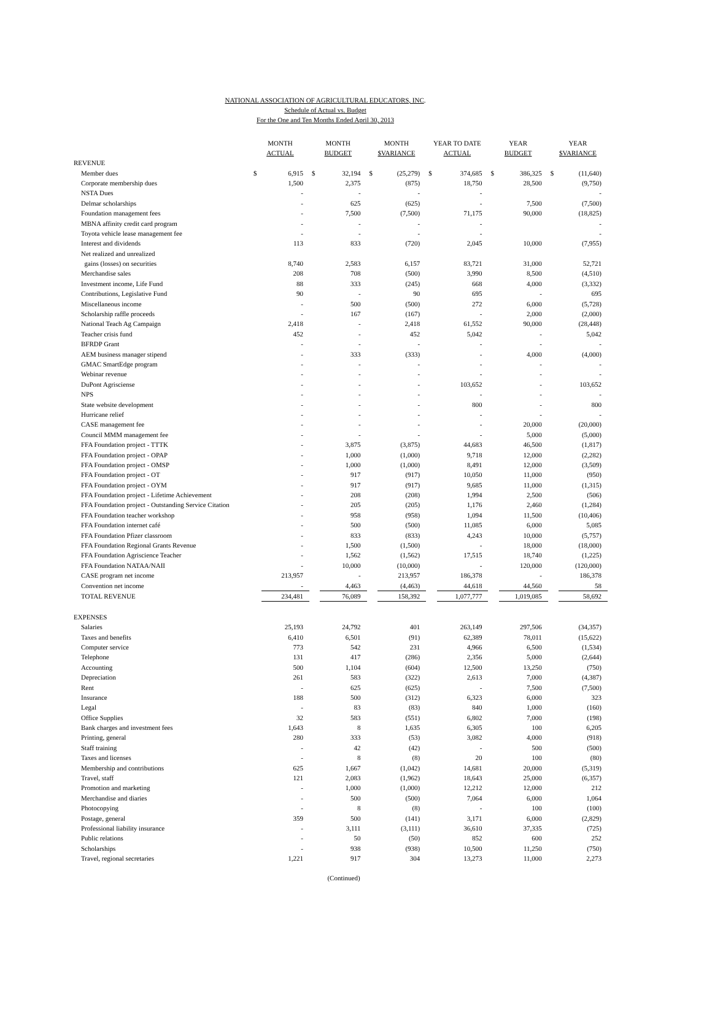NATIONAL ASSOCIATION OF AGRICULTURAL EDUCATORS, INC.
Schedule of Actual vs. Budget
For the One and Ten Months Ended April 30, 2013
| | MONTH ACTUAL | | MONTH BUDGET | | MONTH $VARIANCE | | YEAR TO DATE ACTUAL | | YEAR BUDGET | | YEAR $VARIANCE | |
| --- | --- | --- | --- | --- | --- | --- | --- | --- | --- | --- | --- | --- |
| REVENUE | | | | | | | | | | | | |
| Member dues | $ | 6,915 | $ | 32,194 | $ | (25,279) | $ | 374,685 | $ | 386,325 | $ | (11,640) |
| Corporate membership dues | | 1,500 | | 2,375 | | (875) | | 18,750 | | 28,500 | | (9,750) |
| NSTA Dues | | - | | - | | - | | - | | | | - |
| Delmar scholarships | | - | | 625 | | (625) | | - | | 7,500 | | (7,500) |
| Foundation management fees | | - | | 7,500 | | (7,500) | | 71,175 | | 90,000 | | (18,825) |
| MBNA affinity credit card program | | - | | - | | - | | - | | | | - |
| Toyota vehicle lease management fee | | - | | - | | - | | - | | | | - |
| Interest and dividends | | 113 | | 833 | | (720) | | 2,045 | | 10,000 | | (7,955) |
| Net realized and unrealized | | | | | | | | | | | | |
| gains (losses) on securities | | 8,740 | | 2,583 | | 6,157 | | 83,721 | | 31,000 | | 52,721 |
| Merchandise sales | | 208 | | 708 | | (500) | | 3,990 | | 8,500 | | (4,510) |
| Investment income, Life Fund | | 88 | | 333 | | (245) | | 668 | | 4,000 | | (3,332) |
| Contributions, Legislative Fund | | 90 | | - | | 90 | | 695 | | - | | 695 |
| Miscellaneous income | | - | | 500 | | (500) | | 272 | | 6,000 | | (5,728) |
| Scholarship raffle proceeds | | - | | 167 | | (167) | | - | | 2,000 | | (2,000) |
| National Teach Ag Campaign | | 2,418 | | - | | 2,418 | | 61,552 | | 90,000 | | (28,448) |
| Teacher crisis fund | | 452 | | - | | 452 | | 5,042 | | - | | 5,042 |
| BFRDP Grant | | - | | - | | - | | - | | - | | - |
| AEM business manager stipend | | - | | 333 | | (333) | | - | | 4,000 | | (4,000) |
| GMAC SmartEdge program | | - | | - | | - | | - | | - | | - |
| Webinar revenue | | - | | - | | - | | - | | - | | - |
| DuPont Agrisciense | | - | | - | | - | | 103,652 | | - | | 103,652 |
| NPS | | - | | - | | - | | - | | - | | - |
| State website development | | - | | - | | - | | 800 | | - | | 800 |
| Hurricane relief | | - | | - | | - | | - | | - | | - |
| CASE management fee | | - | | - | | - | | - | | 20,000 | | (20,000) |
| Council MMM management fee | | - | | - | | - | | - | | 5,000 | | (5,000) |
| FFA Foundation project - TTTK | | - | | 3,875 | | (3,875) | | 44,683 | | 46,500 | | (1,817) |
| FFA Foundation project - OPAP | | - | | 1,000 | | (1,000) | | 9,718 | | 12,000 | | (2,282) |
| FFA Foundation project - OMSP | | - | | 1,000 | | (1,000) | | 8,491 | | 12,000 | | (3,509) |
| FFA Foundation project - OT | | - | | 917 | | (917) | | 10,050 | | 11,000 | | (950) |
| FFA Foundation project - OYM | | - | | 917 | | (917) | | 9,685 | | 11,000 | | (1,315) |
| FFA Foundation project - Lifetime Achievement | | - | | 208 | | (208) | | 1,994 | | 2,500 | | (506) |
| FFA Foundation project - Outstanding Service Citation | | - | | 205 | | (205) | | 1,176 | | 2,460 | | (1,284) |
| FFA Foundation teacher workshop | | - | | 958 | | (958) | | 1,094 | | 11,500 | | (10,406) |
| FFA Foundation internet café | | - | | 500 | | (500) | | 11,085 | | 6,000 | | 5,085 |
| FFA Foundation Pfizer classroom | | - | | 833 | | (833) | | 4,243 | | 10,000 | | (5,757) |
| FFA Foundation Regional Grants Revenue | | - | | 1,500 | | (1,500) | | - | | 18,000 | | (18,000) |
| FFA Foundation Agriscience Teacher | | - | | 1,562 | | (1,562) | | 17,515 | | 18,740 | | (1,225) |
| FFA Foundation NATAA/NAII | | - | | 10,000 | | (10,000) | | - | | 120,000 | | (120,000) |
| CASE program net income | | 213,957 | | - | | 213,957 | | 186,378 | | - | | 186,378 |
| Convention net income | | - | | 4,463 | | (4,463) | | 44,618 | | 44,560 | | 58 |
| TOTAL REVENUE | | 234,481 | | 76,089 | | 158,392 | | 1,077,777 | | 1,019,085 | | 58,692 |
| EXPENSES | | | | | | | | | | | | |
| Salaries | | 25,193 | | 24,792 | | 401 | | 263,149 | | 297,506 | | (34,357) |
| Taxes and benefits | | 6,410 | | 6,501 | | (91) | | 62,389 | | 78,011 | | (15,622) |
| Computer service | | 773 | | 542 | | 231 | | 4,966 | | 6,500 | | (1,534) |
| Telephone | | 131 | | 417 | | (286) | | 2,356 | | 5,000 | | (2,644) |
| Accounting | | 500 | | 1,104 | | (604) | | 12,500 | | 13,250 | | (750) |
| Depreciation | | 261 | | 583 | | (322) | | 2,613 | | 7,000 | | (4,387) |
| Rent | | - | | 625 | | (625) | | - | | 7,500 | | (7,500) |
| Insurance | | 188 | | 500 | | (312) | | 6,323 | | 6,000 | | 323 |
| Legal | | - | | 83 | | (83) | | 840 | | 1,000 | | (160) |
| Office Supplies | | 32 | | 583 | | (551) | | 6,802 | | 7,000 | | (198) |
| Bank charges and investment fees | | 1,643 | | 8 | | 1,635 | | 6,305 | | 100 | | 6,205 |
| Printing, general | | 280 | | 333 | | (53) | | 3,082 | | 4,000 | | (918) |
| Staff training | | - | | 42 | | (42) | | - | | 500 | | (500) |
| Taxes and licenses | | - | | 8 | | (8) | | 20 | | 100 | | (80) |
| Membership and contributions | | 625 | | 1,667 | | (1,042) | | 14,681 | | 20,000 | | (5,319) |
| Travel, staff | | 121 | | 2,083 | | (1,962) | | 18,643 | | 25,000 | | (6,357) |
| Promotion and marketing | | - | | 1,000 | | (1,000) | | 12,212 | | 12,000 | | 212 |
| Merchandise and diaries | | - | | 500 | | (500) | | 7,064 | | 6,000 | | 1,064 |
| Photocopying | | - | | 8 | | (8) | | - | | 100 | | (100) |
| Postage, general | | 359 | | 500 | | (141) | | 3,171 | | 6,000 | | (2,829) |
| Professional liability insurance | | - | | 3,111 | | (3,111) | | 36,610 | | 37,335 | | (725) |
| Public relations | | - | | 50 | | (50) | | 852 | | 600 | | 252 |
| Scholarships | | - | | 938 | | (938) | | 10,500 | | 11,250 | | (750) |
| Travel, regional secretaries | | 1,221 | | 917 | | 304 | | 13,273 | | 11,000 | | 2,273 |
(Continued)